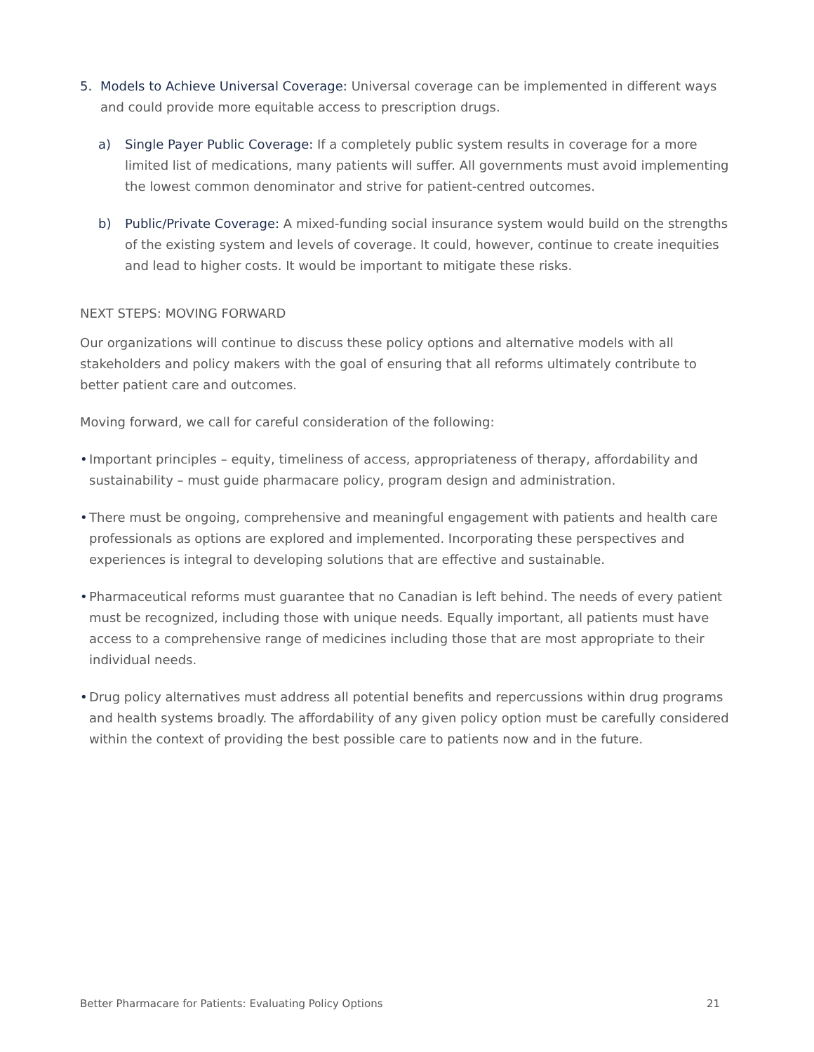5. Models to Achieve Universal Coverage: Universal coverage can be implemented in different ways and could provide more equitable access to prescription drugs.
a) Single Payer Public Coverage: If a completely public system results in coverage for a more limited list of medications, many patients will suffer. All governments must avoid implementing the lowest common denominator and strive for patient-centred outcomes.
b) Public/Private Coverage: A mixed-funding social insurance system would build on the strengths of the existing system and levels of coverage. It could, however, continue to create inequities and lead to higher costs. It would be important to mitigate these risks.
NEXT STEPS: MOVING FORWARD
Our organizations will continue to discuss these policy options and alternative models with all stakeholders and policy makers with the goal of ensuring that all reforms ultimately contribute to better patient care and outcomes.
Moving forward, we call for careful consideration of the following:
• Important principles – equity, timeliness of access, appropriateness of therapy, affordability and sustainability – must guide pharmacare policy, program design and administration.
• There must be ongoing, comprehensive and meaningful engagement with patients and health care professionals as options are explored and implemented. Incorporating these perspectives and experiences is integral to developing solutions that are effective and sustainable.
• Pharmaceutical reforms must guarantee that no Canadian is left behind. The needs of every patient must be recognized, including those with unique needs. Equally important, all patients must have access to a comprehensive range of medicines including those that are most appropriate to their individual needs.
• Drug policy alternatives must address all potential benefits and repercussions within drug programs and health systems broadly. The affordability of any given policy option must be carefully considered within the context of providing the best possible care to patients now and in the future.
Better Pharmacare for Patients: Evaluating Policy Options 21